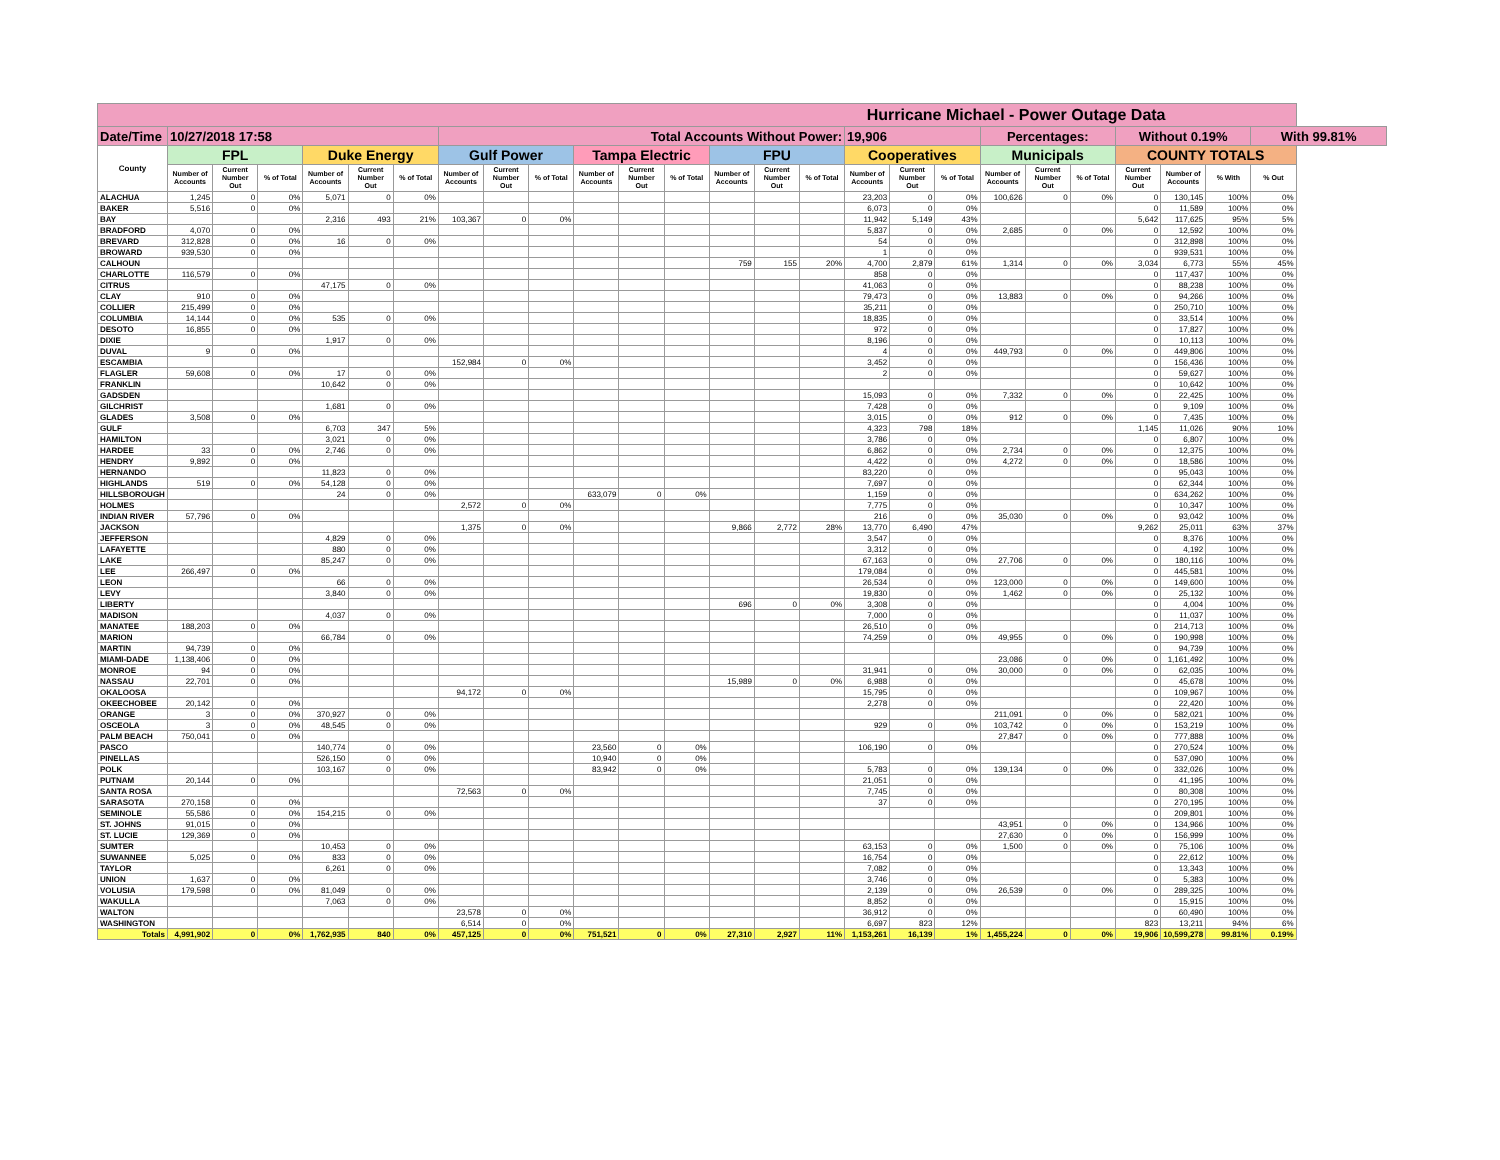| Hurricane Michael - Power Outage Data | | | | | | | | | | | | | | | | | | | | | | | | | |
| --- | --- | --- | --- | --- | --- | --- | --- | --- | --- | --- | --- | --- | --- | --- | --- | --- | --- | --- | --- | --- | --- | --- | --- | --- | --- |
| Date/Time | 10/27/2018 17:58 | | | | | | Total Accounts Without Power: | | | | | | | | | 19,906 | | | Percentages: | | | Without 0.19% | | | With 99.81% |
| County | FPL | | | Duke Energy | | | Gulf Power | | | Tampa Electric | | | FPU | | | Cooperatives | | | Municipals | | | COUNTY TOTALS | | | |
| | Number of Accounts | Current Number Out | % of Total | Number of Accounts | Current Number Out | % of Total | Number of Accounts | Current Number Out | % of Total | Number of Accounts | Current Number Out | % of Total | Number of Accounts | Current Number Out | % of Total | Number of Accounts | Current Number Out | % of Total | Number of Accounts | Current Number Out | % of Total | Current Number Out | Number of Accounts | % With | % Out |
| ALACHUA | 1,245 | 0 | 0% | 5,071 | 0 | 0% | | | | | | | | | | 23,203 | 0 | 0% | 100,626 | 0 | 0% | 0 | 130,145 | 100% | 0% |
| BAKER | 5,516 | 0 | 0% | | | | | | | | | | | | | 6,073 | 0 | 0% | | | | 0 | 11,589 | 100% | 0% |
| BAY | | | | 2,316 | 493 | 21% | 103,367 | 0 | 0% | | | | | | | 11,942 | 5,149 | 43% | | | | 5,642 | 117,625 | 95% | 5% |
| BRADFORD | 4,070 | 0 | 0% | | | | | | | | | | | | | 5,837 | 0 | 0% | 2,685 | 0 | 0% | 0 | 12,592 | 100% | 0% |
| BREVARD | 312,828 | 0 | 0% | 16 | 0 | 0% | | | | | | | | | | 54 | 0 | 0% | | | | 0 | 312,898 | 100% | 0% |
| BROWARD | 939,530 | 0 | 0% | | | | | | | | | | | | | 1 | 0 | 0% | | | | 0 | 939,531 | 100% | 0% |
| CALHOUN | | | | | | | | | | | | | 759 | 155 | 20% | 4,700 | 2,879 | 61% | 1,314 | 0 | 0% | 3,034 | 6,773 | 55% | 45% |
| CHARLOTTE | 116,579 | 0 | 0% | | | | | | | | | | | | | 858 | 0 | 0% | | | | 0 | 117,437 | 100% | 0% |
| CITRUS | | | | 47,175 | 0 | 0% | | | | | | | | | | 41,063 | 0 | 0% | | | | 0 | 88,238 | 100% | 0% |
| CLAY | 910 | 0 | 0% | | | | | | | | | | | | | 79,473 | 0 | 0% | 13,883 | 0 | 0% | 0 | 94,266 | 100% | 0% |
| COLLIER | 215,499 | 0 | 0% | | | | | | | | | | | | | 35,211 | 0 | 0% | | | | 0 | 250,710 | 100% | 0% |
| COLUMBIA | 14,144 | 0 | 0% | 535 | 0 | 0% | | | | | | | | | | 18,835 | 0 | 0% | | | | 0 | 33,514 | 100% | 0% |
| DESOTO | 16,855 | 0 | 0% | | | | | | | | | | | | | 972 | 0 | 0% | | | | 0 | 17,827 | 100% | 0% |
| DIXIE | | | | 1,917 | 0 | 0% | | | | | | | | | | 8,196 | 0 | 0% | | | | 0 | 10,113 | 100% | 0% |
| DUVAL | 9 | 0 | 0% | | | | | | | | | | | | | 4 | 0 | 0% | 449,793 | 0 | 0% | 0 | 449,806 | 100% | 0% |
| ESCAMBIA | | | | | | | 152,984 | 0 | 0% | | | | | | | 3,452 | 0 | 0% | | | | 0 | 156,436 | 100% | 0% |
| FLAGLER | 59,608 | 0 | 0% | 17 | 0 | 0% | | | | | | | | | | 2 | 0 | 0% | | | | 0 | 59,627 | 100% | 0% |
| FRANKLIN | | | | 10,642 | 0 | 0% | | | | | | | | | | | | | | | | 0 | 10,642 | 100% | 0% |
| GADSDEN | | | | | | | | | | | | | | | | 15,093 | 0 | 0% | 7,332 | 0 | 0% | 0 | 22,425 | 100% | 0% |
| GILCHRIST | | | | 1,681 | 0 | 0% | | | | | | | | | | 7,428 | 0 | 0% | | | | 0 | 9,109 | 100% | 0% |
| GLADES | 3,508 | 0 | 0% | | | | | | | | | | | | | 3,015 | 0 | 0% | 912 | 0 | 0% | 0 | 7,435 | 100% | 0% |
| GULF | | | | 6,703 | 347 | 5% | | | | | | | | | | 4,323 | 798 | 18% | | | | 1,145 | 11,026 | 90% | 10% |
| HAMILTON | | | | 3,021 | 0 | 0% | | | | | | | | | | 3,786 | 0 | 0% | | | | 0 | 6,807 | 100% | 0% |
| HARDEE | 33 | 0 | 0% | 2,746 | 0 | 0% | | | | | | | | | | 6,862 | 0 | 0% | 2,734 | 0 | 0% | 0 | 12,375 | 100% | 0% |
| HENDRY | 9,892 | 0 | 0% | | | | | | | | | | | | | 4,422 | 0 | 0% | 4,272 | 0 | 0% | 0 | 18,586 | 100% | 0% |
| HERNANDO | | | | 11,823 | 0 | 0% | | | | | | | | | | 83,220 | 0 | 0% | | | | 0 | 95,043 | 100% | 0% |
| HIGHLANDS | 519 | 0 | 0% | 54,128 | 0 | 0% | | | | | | | | | | 7,697 | 0 | 0% | | | | 0 | 62,344 | 100% | 0% |
| HILLSBOROUGH | | | | 24 | 0 | 0% | | | | 633,079 | 0 | 0% | | | | 1,159 | 0 | 0% | | | | 0 | 634,262 | 100% | 0% |
| HOLMES | | | | | | | 2,572 | 0 | 0% | | | | | | | 7,775 | 0 | 0% | | | | 0 | 10,347 | 100% | 0% |
| INDIAN RIVER | 57,796 | 0 | 0% | | | | | | | | | | | | | 216 | 0 | 0% | 35,030 | 0 | 0% | 0 | 93,042 | 100% | 0% |
| JACKSON | | | | | | | 1,375 | 0 | 0% | | | | 9,866 | 2,772 | 28% | 13,770 | 6,490 | 47% | | | | 9,262 | 25,011 | 63% | 37% |
| JEFFERSON | | | | 4,829 | 0 | 0% | | | | | | | | | | 3,547 | 0 | 0% | | | | 0 | 8,376 | 100% | 0% |
| LAFAYETTE | | | | 880 | 0 | 0% | | | | | | | | | | 3,312 | 0 | 0% | | | | 0 | 4,192 | 100% | 0% |
| LAKE | | | | 85,247 | 0 | 0% | | | | | | | | | | 67,163 | 0 | 0% | 27,706 | 0 | 0% | 0 | 180,116 | 100% | 0% |
| LEE | 266,497 | 0 | 0% | | | | | | | | | | | | | 179,084 | 0 | 0% | | | | 0 | 445,581 | 100% | 0% |
| LEON | | | | 66 | 0 | 0% | | | | | | | | | | 26,534 | 0 | 0% | 123,000 | 0 | 0% | 0 | 149,600 | 100% | 0% |
| LEVY | | | | 3,840 | 0 | 0% | | | | | | | | | | 19,830 | 0 | 0% | 1,462 | 0 | 0% | 0 | 25,132 | 100% | 0% |
| LIBERTY | | | | | | | | | | | | | 696 | 0 | 0% | 3,308 | 0 | 0% | | | | 0 | 4,004 | 100% | 0% |
| MADISON | | | | 4,037 | 0 | 0% | | | | | | | | | | 7,000 | 0 | 0% | | | | 0 | 11,037 | 100% | 0% |
| MANATEE | 188,203 | 0 | 0% | | | | | | | | | | | | | 26,510 | 0 | 0% | | | | 0 | 214,713 | 100% | 0% |
| MARION | | | | 66,784 | 0 | 0% | | | | | | | | | | 74,259 | 0 | 0% | 49,955 | 0 | 0% | 0 | 190,998 | 100% | 0% |
| MARTIN | 94,739 | 0 | 0% | | | | | | | | | | | | | | | | | | | 0 | 94,739 | 100% | 0% |
| MIAMI-DADE | 1,138,406 | 0 | 0% | | | | | | | | | | | | | | | | 23,086 | 0 | 0% | 0 | 1,161,492 | 100% | 0% |
| MONROE | 94 | 0 | 0% | | | | | | | | | | | | | 31,941 | 0 | 0% | 30,000 | 0 | 0% | 0 | 62,035 | 100% | 0% |
| NASSAU | 22,701 | 0 | 0% | | | | | | | | | | 15,989 | 0 | 0% | 6,988 | 0 | 0% | | | | 0 | 45,678 | 100% | 0% |
| OKALOOSA | | | | | | | 94,172 | 0 | 0% | | | | | | | 15,795 | 0 | 0% | | | | 0 | 109,967 | 100% | 0% |
| OKEECHOBEE | 20,142 | 0 | 0% | | | | | | | | | | | | | 2,278 | 0 | 0% | | | | 0 | 22,420 | 100% | 0% |
| ORANGE | 3 | 0 | 0% | 370,927 | 0 | 0% | | | | | | | | | | | | | 211,091 | 0 | 0% | 0 | 582,021 | 100% | 0% |
| OSCEOLA | 3 | 0 | 0% | 48,545 | 0 | 0% | | | | | | | | | | 929 | 0 | 0% | 103,742 | 0 | 0% | 0 | 153,219 | 100% | 0% |
| PALM BEACH | 750,041 | 0 | 0% | | | | | | | | | | | | | | | | 27,847 | 0 | 0% | 0 | 777,888 | 100% | 0% |
| PASCO | | | | 140,774 | 0 | 0% | | | | 23,560 | 0 | 0% | | | | 106,190 | 0 | 0% | | | | 0 | 270,524 | 100% | 0% |
| PINELLAS | | | | 526,150 | 0 | 0% | | | | 10,940 | 0 | 0% | | | | | | | | | | 0 | 537,090 | 100% | 0% |
| POLK | | | | 103,167 | 0 | 0% | | | | 83,942 | 0 | 0% | | | | 5,783 | 0 | 0% | 139,134 | 0 | 0% | 0 | 332,026 | 100% | 0% |
| PUTNAM | 20,144 | 0 | 0% | | | | | | | | | | | | | 21,051 | 0 | 0% | | | | 0 | 41,195 | 100% | 0% |
| SANTA ROSA | | | | | | | 72,563 | 0 | 0% | | | | | | | 7,745 | 0 | 0% | | | | 0 | 80,308 | 100% | 0% |
| SARASOTA | 270,158 | 0 | 0% | | | | | | | | | | | | | 37 | 0 | 0% | | | | 0 | 270,195 | 100% | 0% |
| SEMINOLE | 55,586 | 0 | 0% | 154,215 | 0 | 0% | | | | | | | | | | | | | | | | 0 | 209,801 | 100% | 0% |
| ST. JOHNS | 91,015 | 0 | 0% | | | | | | | | | | | | | | | | 43,951 | 0 | 0% | 0 | 134,966 | 100% | 0% |
| ST. LUCIE | 129,369 | 0 | 0% | | | | | | | | | | | | | | | | 27,630 | 0 | 0% | 0 | 156,999 | 100% | 0% |
| SUMTER | | | | 10,453 | 0 | 0% | | | | | | | | | | 63,153 | 0 | 0% | 1,500 | 0 | 0% | 0 | 75,106 | 100% | 0% |
| SUWANNEE | 5,025 | 0 | 0% | 833 | 0 | 0% | | | | | | | | | | 16,754 | 0 | 0% | | | | 0 | 22,612 | 100% | 0% |
| TAYLOR | | | | 6,261 | 0 | 0% | | | | | | | | | | 7,082 | 0 | 0% | | | | 0 | 13,343 | 100% | 0% |
| UNION | 1,637 | 0 | 0% | | | | | | | | | | | | | 3,746 | 0 | 0% | | | | 0 | 5,383 | 100% | 0% |
| VOLUSIA | 179,598 | 0 | 0% | 81,049 | 0 | 0% | | | | | | | | | | 2,139 | 0 | 0% | 26,539 | 0 | 0% | 0 | 289,325 | 100% | 0% |
| WAKULLA | | | | 7,063 | 0 | 0% | | | | | | | | | | 8,852 | 0 | 0% | | | | 0 | 15,915 | 100% | 0% |
| WALTON | | | | | | | 23,578 | 0 | 0% | | | | | | | 36,912 | 0 | 0% | | | | 0 | 60,490 | 100% | 0% |
| WASHINGTON | | | | | | | 6,514 | 0 | 0% | | | | | | | 6,697 | 823 | 12% | | | | 823 | 13,211 | 94% | 6% |
| Totals | 4,991,902 | 0 | 0% | 1,762,935 | 840 | 0% | 457,125 | 0 | 0% | 751,521 | 0 | 0% | 27,310 | 2,927 | 11% | 1,153,261 | 16,139 | 1% | 1,455,224 | 0 | 0% | 19,906 | 10,599,278 | 99.81% | 0.19% |